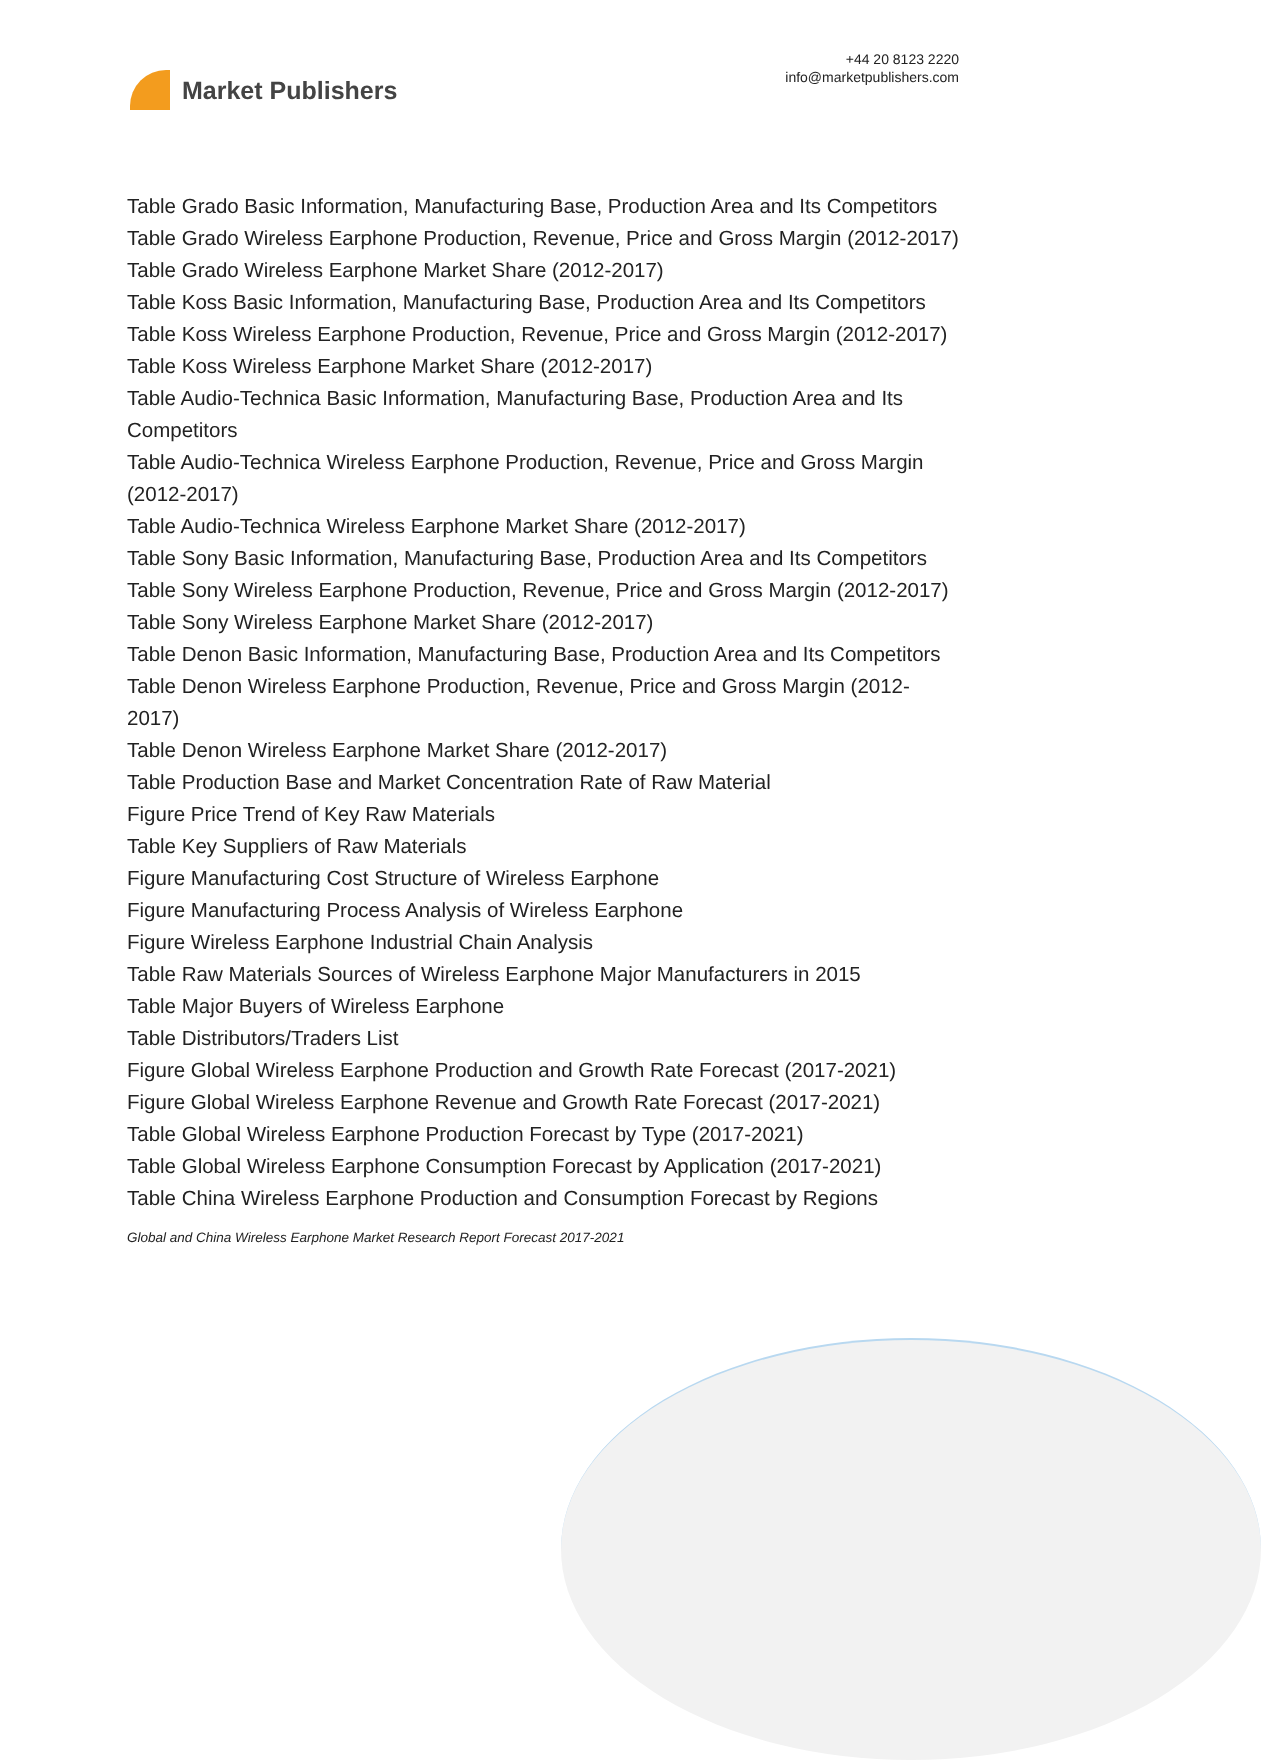Market Publishers
+44 20 8123 2220
info@marketpublishers.com
Table Grado Basic Information, Manufacturing Base, Production Area and Its Competitors
Table Grado Wireless Earphone Production, Revenue, Price and Gross Margin (2012-2017)
Table Grado Wireless Earphone Market Share (2012-2017)
Table Koss Basic Information, Manufacturing Base, Production Area and Its Competitors
Table Koss Wireless Earphone Production, Revenue, Price and Gross Margin (2012-2017)
Table Koss Wireless Earphone Market Share (2012-2017)
Table Audio-Technica Basic Information, Manufacturing Base, Production Area and Its Competitors
Table Audio-Technica Wireless Earphone Production, Revenue, Price and Gross Margin (2012-2017)
Table Audio-Technica Wireless Earphone Market Share (2012-2017)
Table Sony Basic Information, Manufacturing Base, Production Area and Its Competitors
Table Sony Wireless Earphone Production, Revenue, Price and Gross Margin (2012-2017)
Table Sony Wireless Earphone Market Share (2012-2017)
Table Denon Basic Information, Manufacturing Base, Production Area and Its Competitors
Table Denon Wireless Earphone Production, Revenue, Price and Gross Margin (2012-2017)
Table Denon Wireless Earphone Market Share (2012-2017)
Table Production Base and Market Concentration Rate of Raw Material
Figure Price Trend of Key Raw Materials
Table Key Suppliers of Raw Materials
Figure Manufacturing Cost Structure of Wireless Earphone
Figure Manufacturing Process Analysis of Wireless Earphone
Figure Wireless Earphone Industrial Chain Analysis
Table Raw Materials Sources of Wireless Earphone Major Manufacturers in 2015
Table Major Buyers of Wireless Earphone
Table Distributors/Traders List
Figure Global Wireless Earphone Production and Growth Rate Forecast (2017-2021)
Figure Global Wireless Earphone Revenue and Growth Rate Forecast (2017-2021)
Table Global Wireless Earphone Production Forecast by Type (2017-2021)
Table Global Wireless Earphone Consumption Forecast by Application (2017-2021)
Table China Wireless Earphone Production and Consumption Forecast by Regions
Global and China Wireless Earphone Market Research Report Forecast 2017-2021